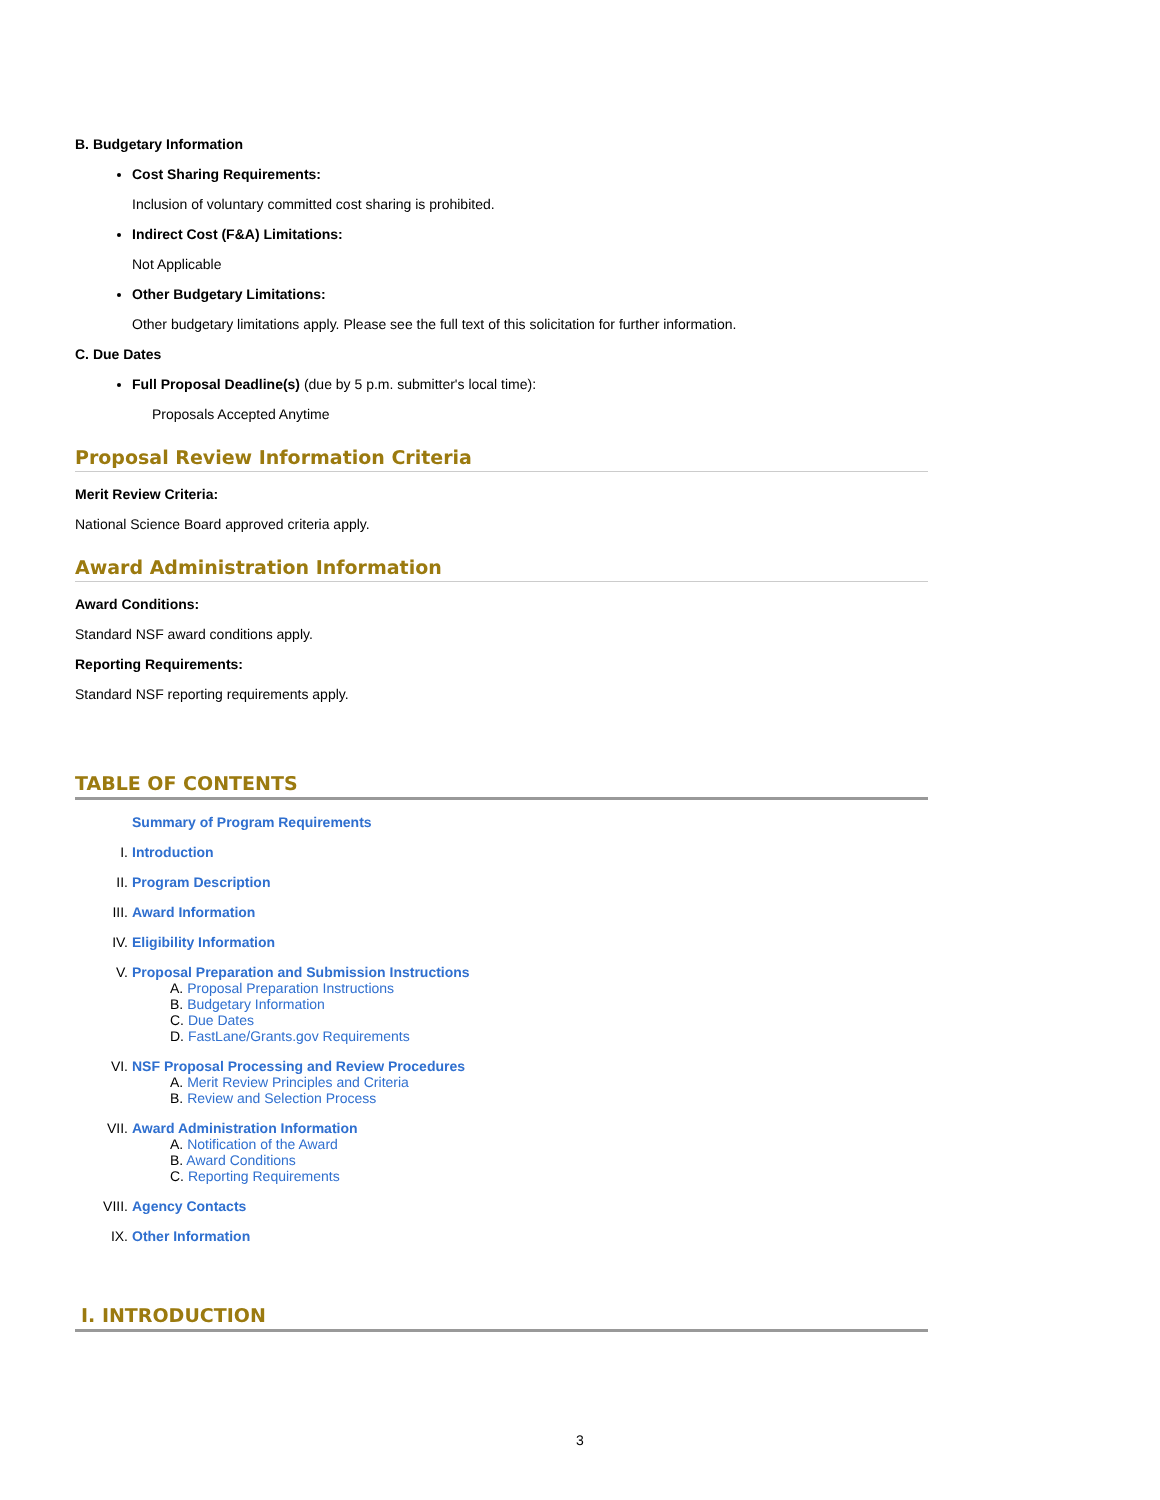B. Budgetary Information
Cost Sharing Requirements:
Inclusion of voluntary committed cost sharing is prohibited.
Indirect Cost (F&A) Limitations:
Not Applicable
Other Budgetary Limitations:
Other budgetary limitations apply. Please see the full text of this solicitation for further information.
C. Due Dates
Full Proposal Deadline(s) (due by 5 p.m. submitter's local time):
Proposals Accepted Anytime
Proposal Review Information Criteria
Merit Review Criteria:
National Science Board approved criteria apply.
Award Administration Information
Award Conditions:
Standard NSF award conditions apply.
Reporting Requirements:
Standard NSF reporting requirements apply.
TABLE OF CONTENTS
Summary of Program Requirements
I. Introduction
II. Program Description
III. Award Information
IV. Eligibility Information
V. Proposal Preparation and Submission Instructions
A. Proposal Preparation Instructions
B. Budgetary Information
C. Due Dates
D. FastLane/Grants.gov Requirements
VI. NSF Proposal Processing and Review Procedures
A. Merit Review Principles and Criteria
B. Review and Selection Process
VII. Award Administration Information
A. Notification of the Award
B. Award Conditions
C. Reporting Requirements
VIII. Agency Contacts
IX. Other Information
I. INTRODUCTION
3